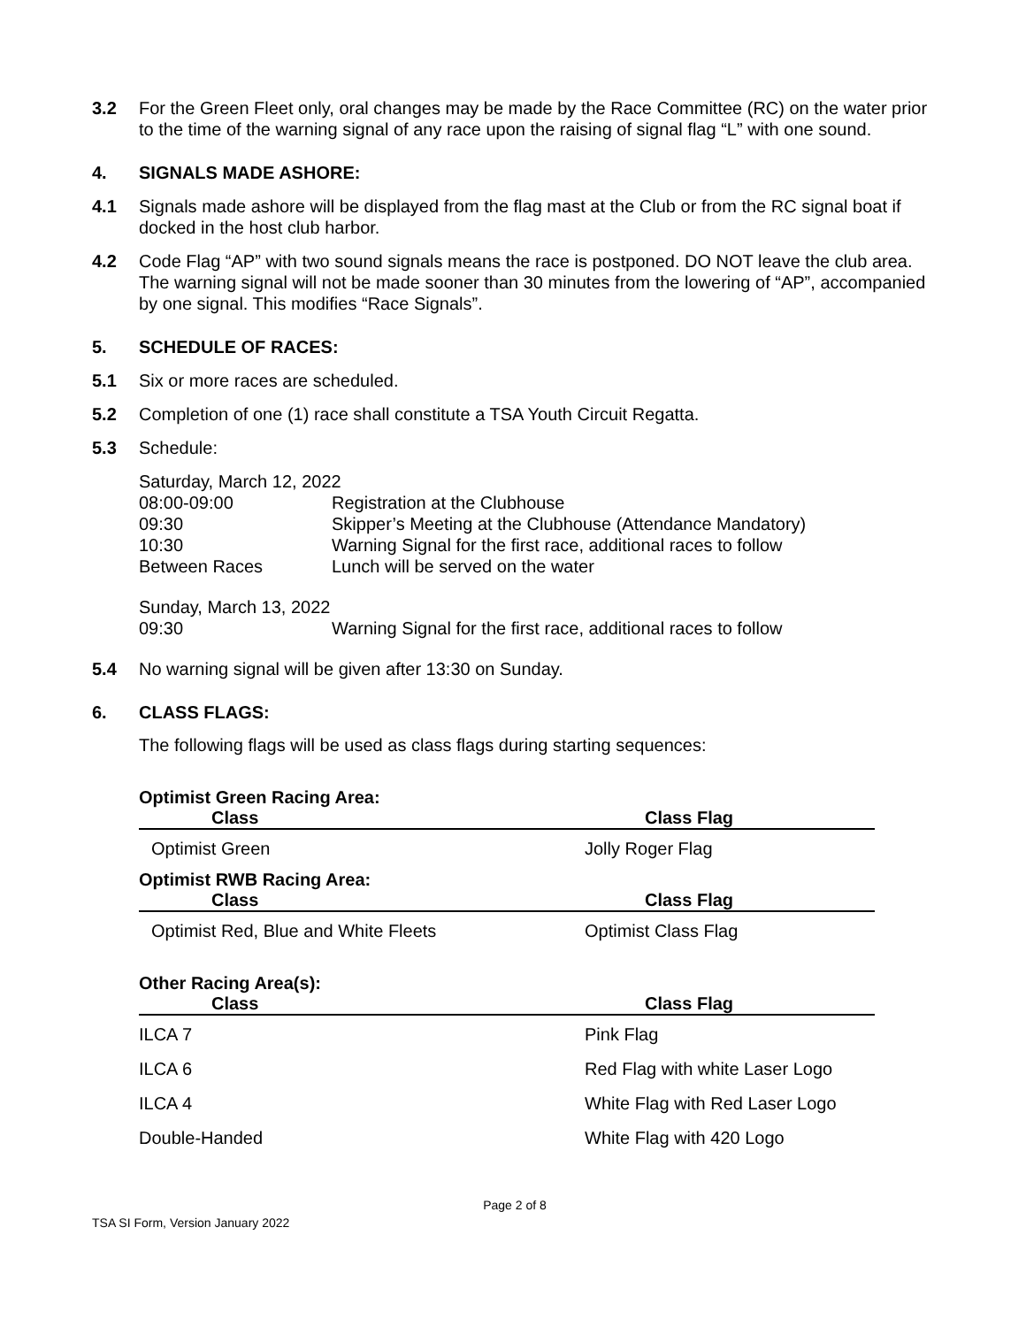3.2 For the Green Fleet only, oral changes may be made by the Race Committee (RC) on the water prior to the time of the warning signal of any race upon the raising of signal flag “L” with one sound.
4. SIGNALS MADE ASHORE:
4.1 Signals made ashore will be displayed from the flag mast at the Club or from the RC signal boat if docked in the host club harbor.
4.2 Code Flag “AP” with two sound signals means the race is postponed. DO NOT leave the club area. The warning signal will not be made sooner than 30 minutes from the lowering of “AP”, accompanied by one signal. This modifies “Race Signals”.
5. SCHEDULE OF RACES:
5.1 Six or more races are scheduled.
5.2 Completion of one (1) race shall constitute a TSA Youth Circuit Regatta.
5.3 Schedule:
| Saturday, March 12, 2022 | |
| 08:00-09:00 | Registration at the Clubhouse |
| 09:30 | Skipper’s Meeting at the Clubhouse (Attendance Mandatory) |
| 10:30 | Warning Signal for the first race, additional races to follow |
| Between Races | Lunch will be served on the water |
| Sunday, March 13, 2022 | |
| 09:30 | Warning Signal for the first race, additional races to follow |
5.4 No warning signal will be given after 13:30 on Sunday.
6. CLASS FLAGS:
The following flags will be used as class flags during starting sequences:
Optimist Green Racing Area:
| Class | Class Flag |
| --- | --- |
| Optimist Green | Jolly Roger Flag |
Optimist RWB Racing Area:
| Class | Class Flag |
| --- | --- |
| Optimist Red, Blue and White Fleets | Optimist Class Flag |
Other Racing Area(s):
| Class | Class Flag |
| --- | --- |
| ILCA 7 | Pink Flag |
| ILCA 6 | Red Flag with white Laser Logo |
| ILCA 4 | White Flag with Red Laser Logo |
| Double-Handed | White Flag with 420 Logo |
Page 2 of 8
TSA SI Form, Version January 2022